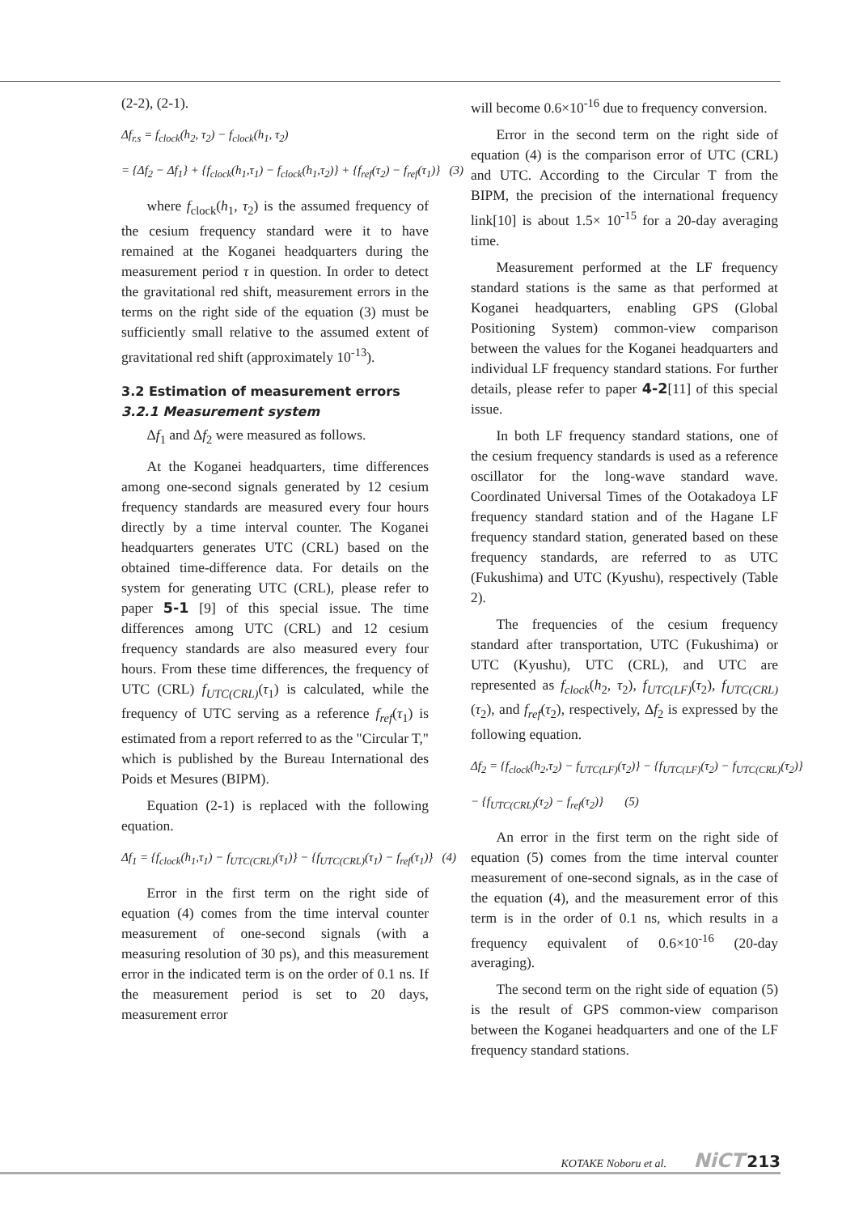(2-2), (2-1).
Δf<sub>r.s</sub> = f<sub>clock</sub>(h<sub>2</sub>, τ<sub>2</sub>) − f<sub>clock</sub>(h<sub>1</sub>, τ<sub>2</sub>)
= {Δf<sub>2</sub> − Δf<sub>1</sub>} + {f<sub>clock</sub>(h<sub>1</sub>,τ<sub>1</sub>) − f<sub>clock</sub>(h<sub>1</sub>,τ<sub>2</sub>)} + {f<sub>ref</sub>(τ<sub>2</sub>) − f<sub>ref</sub>(τ<sub>1</sub>)} (3)
where f<sub>clock</sub>(h<sub>1</sub>, τ<sub>2</sub>) is the assumed frequency of the cesium frequency standard were it to have remained at the Koganei headquarters during the measurement period τ in question. In order to detect the gravitational red shift, measurement errors in the terms on the right side of the equation (3) must be sufficiently small relative to the assumed extent of gravitational red shift (approximately 10<sup>-13</sup>).
3.2 Estimation of measurement errors
3.2.1 Measurement system
Δf<sub>1</sub> and Δf<sub>2</sub> were measured as follows.
At the Koganei headquarters, time differences among one-second signals generated by 12 cesium frequency standards are measured every four hours directly by a time interval counter. The Koganei headquarters generates UTC (CRL) based on the obtained time-difference data. For details on the system for generating UTC (CRL), please refer to paper 5-1 [9] of this special issue. The time differences among UTC (CRL) and 12 cesium frequency standards are also measured every four hours. From these time differences, the frequency of UTC (CRL) f<sub>UTC(CRL)</sub>(τ<sub>1</sub>) is calculated, while the frequency of UTC serving as a reference f<sub>ref</sub>(τ<sub>1</sub>) is estimated from a report referred to as the "Circular T," which is published by the Bureau International des Poids et Mesures (BIPM).
Equation (2-1) is replaced with the following equation.
Δf<sub>1</sub> = {f<sub>clock</sub>(h<sub>1</sub>,τ<sub>1</sub>) − f<sub>UTC(CRL)</sub>(τ<sub>1</sub>)} − {f<sub>UTC(CRL)</sub>(τ<sub>1</sub>) − f<sub>ref</sub>(τ<sub>1</sub>)} (4)
Error in the first term on the right side of equation (4) comes from the time interval counter measurement of one-second signals (with a measuring resolution of 30 ps), and this measurement error in the indicated term is on the order of 0.1 ns. If the measurement period is set to 20 days, measurement error
will become 0.6×10<sup>-16</sup> due to frequency conversion.
Error in the second term on the right side of equation (4) is the comparison error of UTC (CRL) and UTC. According to the Circular T from the BIPM, the precision of the international frequency link[10] is about 1.5× 10<sup>-15</sup> for a 20-day averaging time.
Measurement performed at the LF frequency standard stations is the same as that performed at Koganei headquarters, enabling GPS (Global Positioning System) common-view comparison between the values for the Koganei headquarters and individual LF frequency standard stations. For further details, please refer to paper 4-2[11] of this special issue.
In both LF frequency standard stations, one of the cesium frequency standards is used as a reference oscillator for the long-wave standard wave. Coordinated Universal Times of the Ootakadoya LF frequency standard station and of the Hagane LF frequency standard station, generated based on these frequency standards, are referred to as UTC (Fukushima) and UTC (Kyushu), respectively (Table 2).
The frequencies of the cesium frequency standard after transportation, UTC (Fukushima) or UTC (Kyushu), UTC (CRL), and UTC are represented as f<sub>clock</sub>(h<sub>2</sub>, τ<sub>2</sub>), f<sub>UTC(LF)</sub>(τ<sub>2</sub>), f<sub>UTC(CRL)</sub>(τ<sub>2</sub>), and f<sub>ref</sub>(τ<sub>2</sub>), respectively, Δf<sub>2</sub> is expressed by the following equation.
Δf<sub>2</sub> = {f<sub>clock</sub>(h<sub>2</sub>,τ<sub>2</sub>) − f<sub>UTC(LF)</sub>(τ<sub>2</sub>)} − {f<sub>UTC(LF)</sub>(τ<sub>2</sub>) − f<sub>UTC(CRL)</sub>(τ<sub>2</sub>)}
− {f<sub>UTC(CRL)</sub>(τ<sub>2</sub>) − f<sub>ref</sub>(τ<sub>2</sub>)} (5)
An error in the first term on the right side of equation (5) comes from the time interval counter measurement of one-second signals, as in the case of the equation (4), and the measurement error of this term is in the order of 0.1 ns, which results in a frequency equivalent of 0.6×10<sup>-16</sup> (20-day averaging).
The second term on the right side of equation (5) is the result of GPS common-view comparison between the Koganei headquarters and one of the LF frequency standard stations.
KOTAKE Noboru et al. NiCT 213